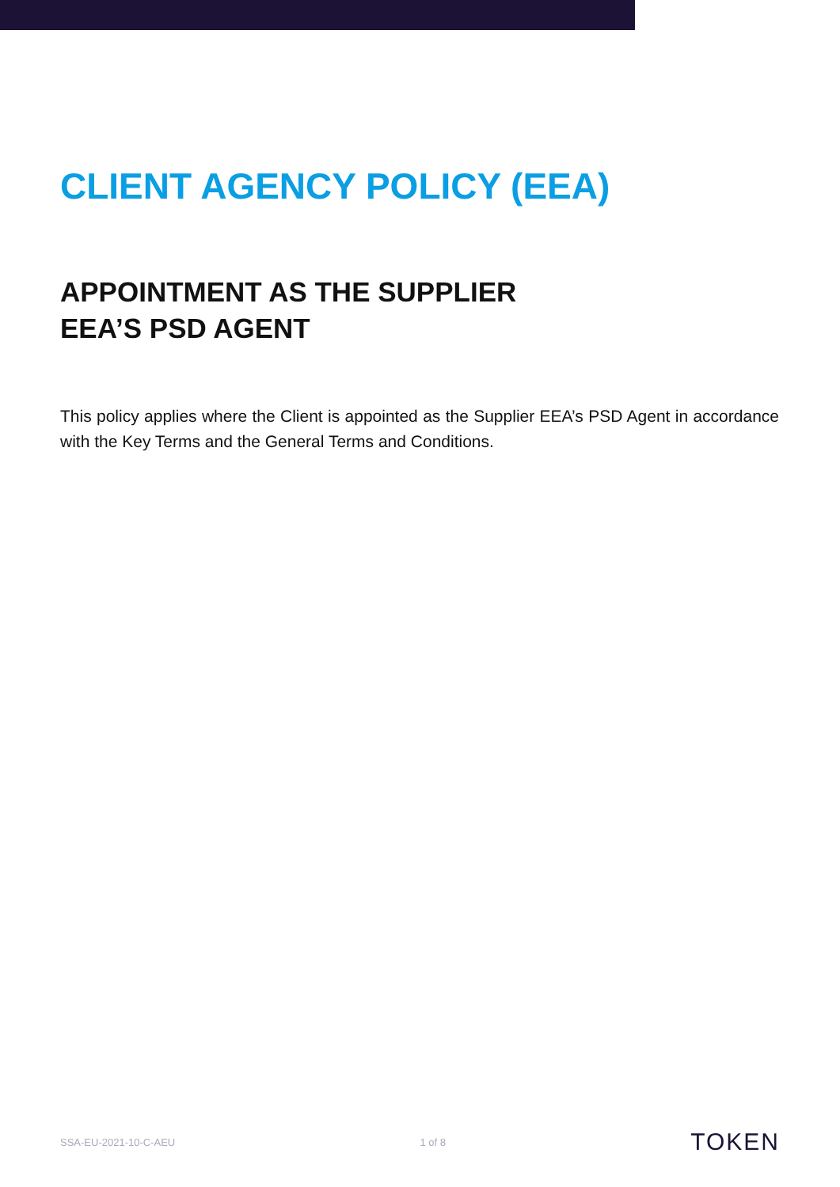CLIENT AGENCY POLICY (EEA)
APPOINTMENT AS THE SUPPLIER EEA’S PSD AGENT
This policy applies where the Client is appointed as the Supplier EEA’s PSD Agent in accordance with the Key Terms and the General Terms and Conditions.
SSA-EU-2021-10-C-AEU 1 of 8 TOKEN